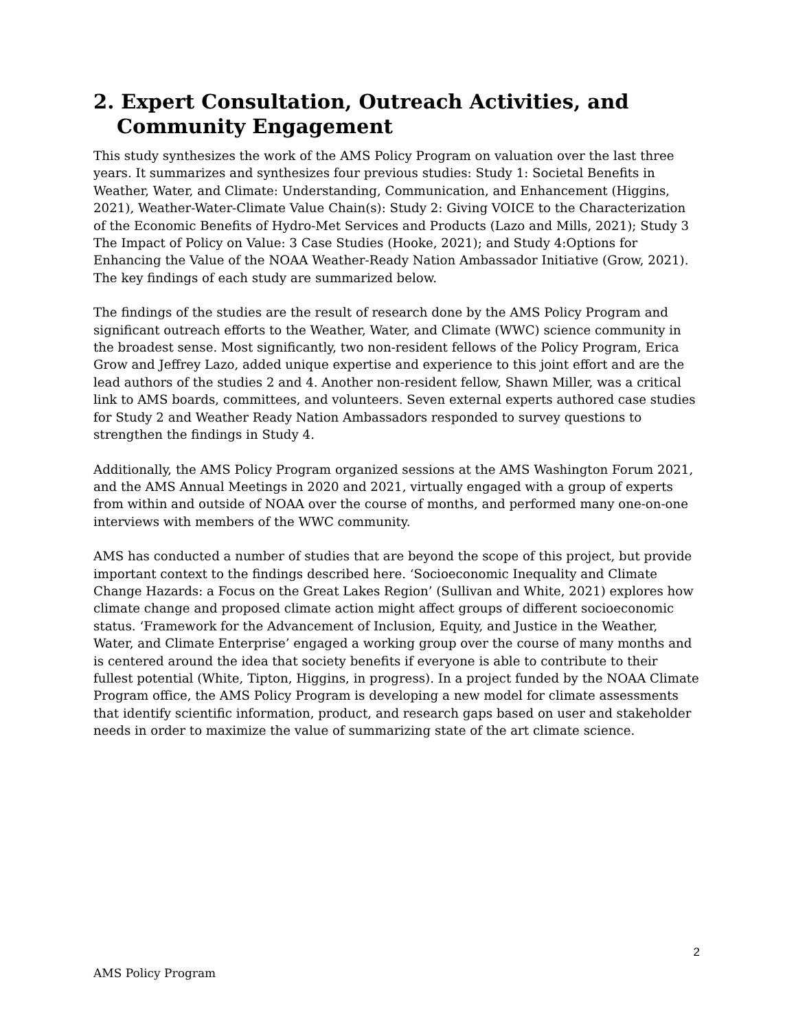2. Expert Consultation, Outreach Activities, and Community Engagement
This study synthesizes the work of the AMS Policy Program on valuation over the last three years. It summarizes and synthesizes four previous studies: Study 1: Societal Benefits in Weather, Water, and Climate: Understanding, Communication, and Enhancement (Higgins, 2021), Weather-Water-Climate Value Chain(s): Study 2: Giving VOICE to the Characterization of the Economic Benefits of Hydro-Met Services and Products (Lazo and Mills, 2021); Study 3 The Impact of Policy on Value: 3 Case Studies (Hooke, 2021); and Study 4:Options for Enhancing the Value of the NOAA Weather-Ready Nation Ambassador Initiative (Grow, 2021). The key findings of each study are summarized below.
The findings of the studies are the result of research done by the AMS Policy Program and significant outreach efforts to the Weather, Water, and Climate (WWC) science community in the broadest sense. Most significantly, two non-resident fellows of the Policy Program, Erica Grow and Jeffrey Lazo, added unique expertise and experience to this joint effort and are the lead authors of the studies 2 and 4. Another non-resident fellow, Shawn Miller, was a critical link to AMS boards, committees, and volunteers. Seven external experts authored case studies for Study 2 and Weather Ready Nation Ambassadors responded to survey questions to strengthen the findings in Study 4.
Additionally, the AMS Policy Program organized sessions at the AMS Washington Forum 2021, and the AMS Annual Meetings in 2020 and 2021, virtually engaged with a group of experts from within and outside of NOAA over the course of months, and performed many one-on-one interviews with members of the WWC community.
AMS has conducted a number of studies that are beyond the scope of this project, but provide important context to the findings described here. ‘Socioeconomic Inequality and Climate Change Hazards: a Focus on the Great Lakes Region’ (Sullivan and White, 2021) explores how climate change and proposed climate action might affect groups of different socioeconomic status. ‘Framework for the Advancement of Inclusion, Equity, and Justice in the Weather, Water, and Climate Enterprise’ engaged a working group over the course of many months and is centered around the idea that society benefits if everyone is able to contribute to their fullest potential (White, Tipton, Higgins, in progress). In a project funded by the NOAA Climate Program office, the AMS Policy Program is developing a new model for climate assessments that identify scientific information, product, and research gaps based on user and stakeholder needs in order to maximize the value of summarizing state of the art climate science.
2
AMS Policy Program